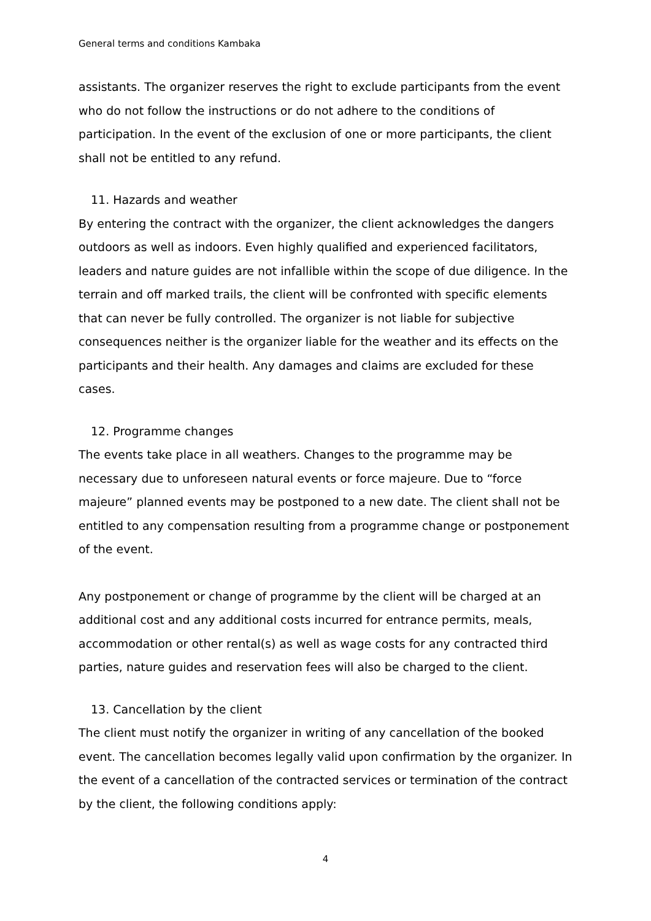General terms and conditions Kambaka
assistants. The organizer reserves the right to exclude participants from the event who do not follow the instructions or do not adhere to the conditions of participation. In the event of the exclusion of one or more participants, the client shall not be entitled to any refund.
11. Hazards and weather
By entering the contract with the organizer, the client acknowledges the dangers outdoors as well as indoors. Even highly qualified and experienced facilitators, leaders and nature guides are not infallible within the scope of due diligence. In the terrain and off marked trails, the client will be confronted with specific elements that can never be fully controlled. The organizer is not liable for subjective consequences neither is the organizer liable for the weather and its effects on the participants and their health. Any damages and claims are excluded for these cases.
12. Programme changes
The events take place in all weathers. Changes to the programme may be necessary due to unforeseen natural events or force majeure. Due to “force majeure” planned events may be postponed to a new date. The client shall not be entitled to any compensation resulting from a programme change or postponement of the event.
Any postponement or change of programme by the client will be charged at an additional cost and any additional costs incurred for entrance permits, meals, accommodation or other rental(s) as well as wage costs for any contracted third parties, nature guides and reservation fees will also be charged to the client.
13. Cancellation by the client
The client must notify the organizer in writing of any cancellation of the booked event. The cancellation becomes legally valid upon confirmation by the organizer. In the event of a cancellation of the contracted services or termination of the contract by the client, the following conditions apply:
4